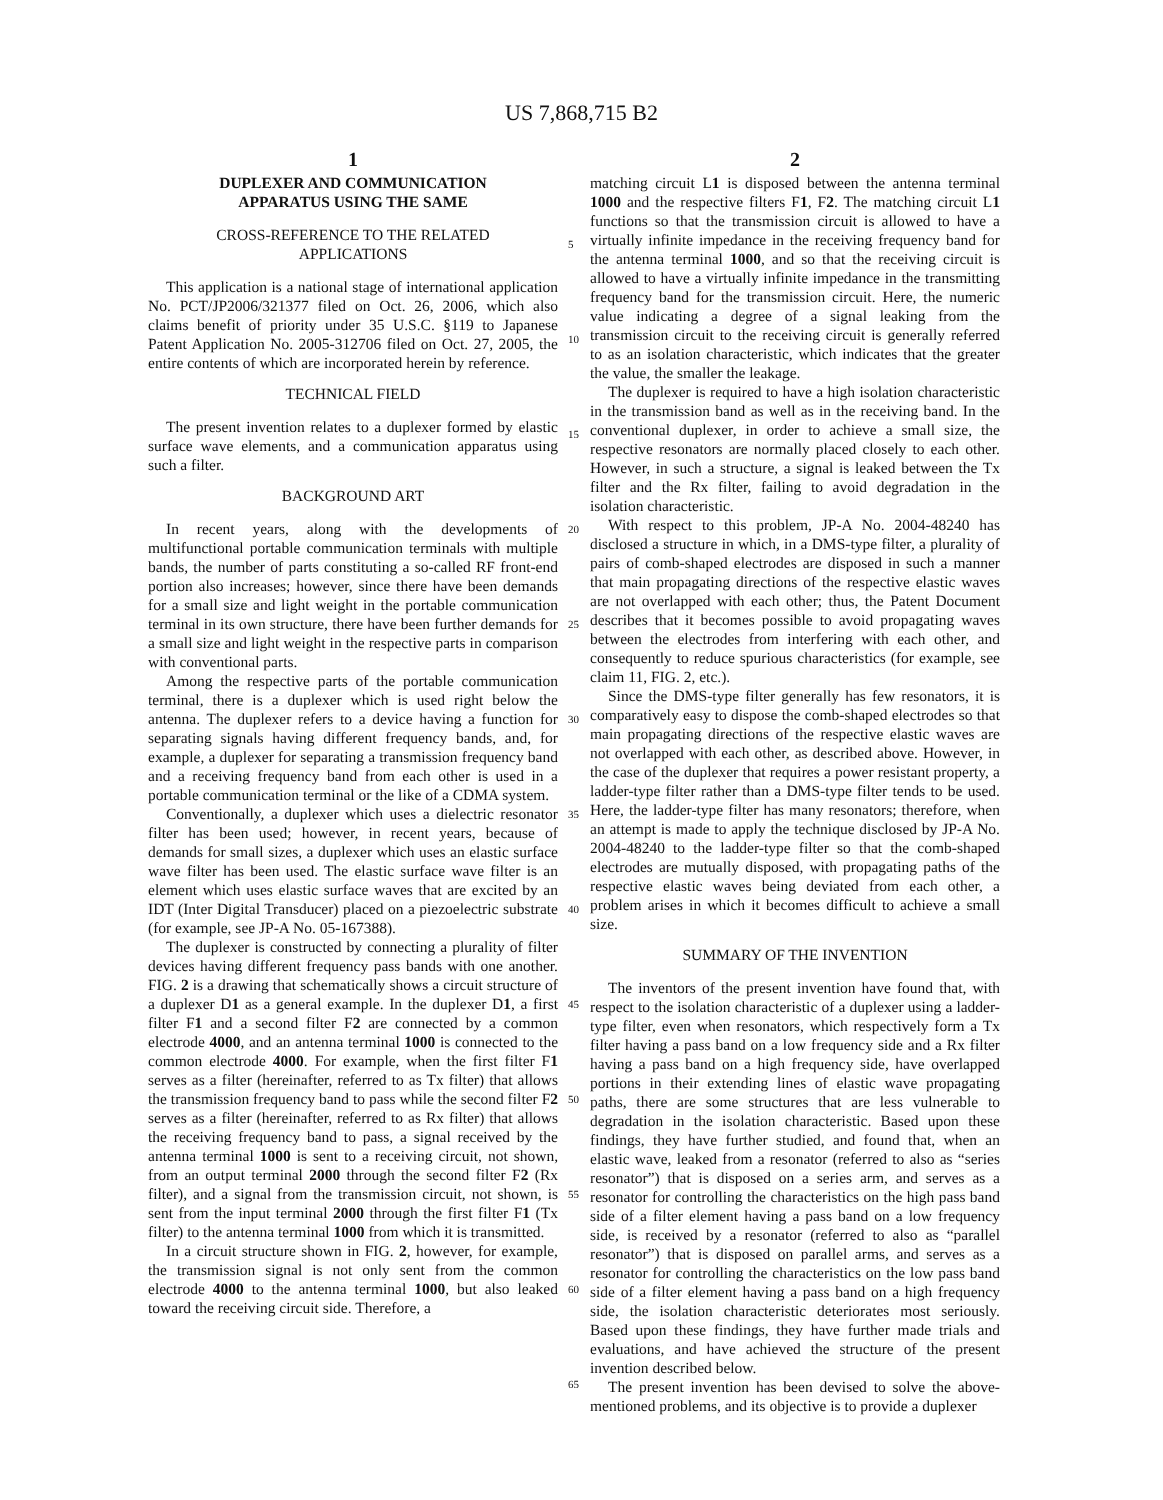US 7,868,715 B2
1
DUPLEXER AND COMMUNICATION
APPARATUS USING THE SAME
CROSS-REFERENCE TO THE RELATED
APPLICATIONS
This application is a national stage of international application No. PCT/JP2006/321377 filed on Oct. 26, 2006, which also claims benefit of priority under 35 U.S.C. §119 to Japanese Patent Application No. 2005-312706 filed on Oct. 27, 2005, the entire contents of which are incorporated herein by reference.
TECHNICAL FIELD
The present invention relates to a duplexer formed by elastic surface wave elements, and a communication apparatus using such a filter.
BACKGROUND ART
In recent years, along with the developments of multifunctional portable communication terminals with multiple bands, the number of parts constituting a so-called RF front-end portion also increases; however, since there have been demands for a small size and light weight in the portable communication terminal in its own structure, there have been further demands for a small size and light weight in the respective parts in comparison with conventional parts.
Among the respective parts of the portable communication terminal, there is a duplexer which is used right below the antenna. The duplexer refers to a device having a function for separating signals having different frequency bands, and, for example, a duplexer for separating a transmission frequency band and a receiving frequency band from each other is used in a portable communication terminal or the like of a CDMA system.
Conventionally, a duplexer which uses a dielectric resonator filter has been used; however, in recent years, because of demands for small sizes, a duplexer which uses an elastic surface wave filter has been used. The elastic surface wave filter is an element which uses elastic surface waves that are excited by an IDT (Inter Digital Transducer) placed on a piezoelectric substrate (for example, see JP-A No. 05-167388).
The duplexer is constructed by connecting a plurality of filter devices having different frequency pass bands with one another. FIG. 2 is a drawing that schematically shows a circuit structure of a duplexer D1 as a general example. In the duplexer D1, a first filter F1 and a second filter F2 are connected by a common electrode 4000, and an antenna terminal 1000 is connected to the common electrode 4000. For example, when the first filter F1 serves as a filter (hereinafter, referred to as Tx filter) that allows the transmission frequency band to pass while the second filter F2 serves as a filter (hereinafter, referred to as Rx filter) that allows the receiving frequency band to pass, a signal received by the antenna terminal 1000 is sent to a receiving circuit, not shown, from an output terminal 2000 through the second filter F2 (Rx filter), and a signal from the transmission circuit, not shown, is sent from the input terminal 2000 through the first filter F1 (Tx filter) to the antenna terminal 1000 from which it is transmitted.
In a circuit structure shown in FIG. 2, however, for example, the transmission signal is not only sent from the common electrode 4000 to the antenna terminal 1000, but also leaked toward the receiving circuit side. Therefore, a
2
matching circuit L1 is disposed between the antenna terminal 1000 and the respective filters F1, F2. The matching circuit L1 functions so that the transmission circuit is allowed to have a virtually infinite impedance in the receiving frequency band for the antenna terminal 1000, and so that the receiving circuit is allowed to have a virtually infinite impedance in the transmitting frequency band for the transmission circuit. Here, the numeric value indicating a degree of a signal leaking from the transmission circuit to the receiving circuit is generally referred to as an isolation characteristic, which indicates that the greater the value, the smaller the leakage.
The duplexer is required to have a high isolation characteristic in the transmission band as well as in the receiving band. In the conventional duplexer, in order to achieve a small size, the respective resonators are normally placed closely to each other. However, in such a structure, a signal is leaked between the Tx filter and the Rx filter, failing to avoid degradation in the isolation characteristic.
With respect to this problem, JP-A No. 2004-48240 has disclosed a structure in which, in a DMS-type filter, a plurality of pairs of comb-shaped electrodes are disposed in such a manner that main propagating directions of the respective elastic waves are not overlapped with each other; thus, the Patent Document describes that it becomes possible to avoid propagating waves between the electrodes from interfering with each other, and consequently to reduce spurious characteristics (for example, see claim 11, FIG. 2, etc.).
Since the DMS-type filter generally has few resonators, it is comparatively easy to dispose the comb-shaped electrodes so that main propagating directions of the respective elastic waves are not overlapped with each other, as described above. However, in the case of the duplexer that requires a power resistant property, a ladder-type filter rather than a DMS-type filter tends to be used. Here, the ladder-type filter has many resonators; therefore, when an attempt is made to apply the technique disclosed by JP-A No. 2004-48240 to the ladder-type filter so that the comb-shaped electrodes are mutually disposed, with propagating paths of the respective elastic waves being deviated from each other, a problem arises in which it becomes difficult to achieve a small size.
SUMMARY OF THE INVENTION
The inventors of the present invention have found that, with respect to the isolation characteristic of a duplexer using a ladder-type filter, even when resonators, which respectively form a Tx filter having a pass band on a low frequency side and a Rx filter having a pass band on a high frequency side, have overlapped portions in their extending lines of elastic wave propagating paths, there are some structures that are less vulnerable to degradation in the isolation characteristic. Based upon these findings, they have further studied, and found that, when an elastic wave, leaked from a resonator (referred to also as “series resonator”) that is disposed on a series arm, and serves as a resonator for controlling the characteristics on the high pass band side of a filter element having a pass band on a low frequency side, is received by a resonator (referred to also as “parallel resonator”) that is disposed on parallel arms, and serves as a resonator for controlling the characteristics on the low pass band side of a filter element having a pass band on a high frequency side, the isolation characteristic deteriorates most seriously. Based upon these findings, they have further made trials and evaluations, and have achieved the structure of the present invention described below.
The present invention has been devised to solve the above-mentioned problems, and its objective is to provide a duplexer
5
10
15
20
25
30
35
40
45
50
55
60
65